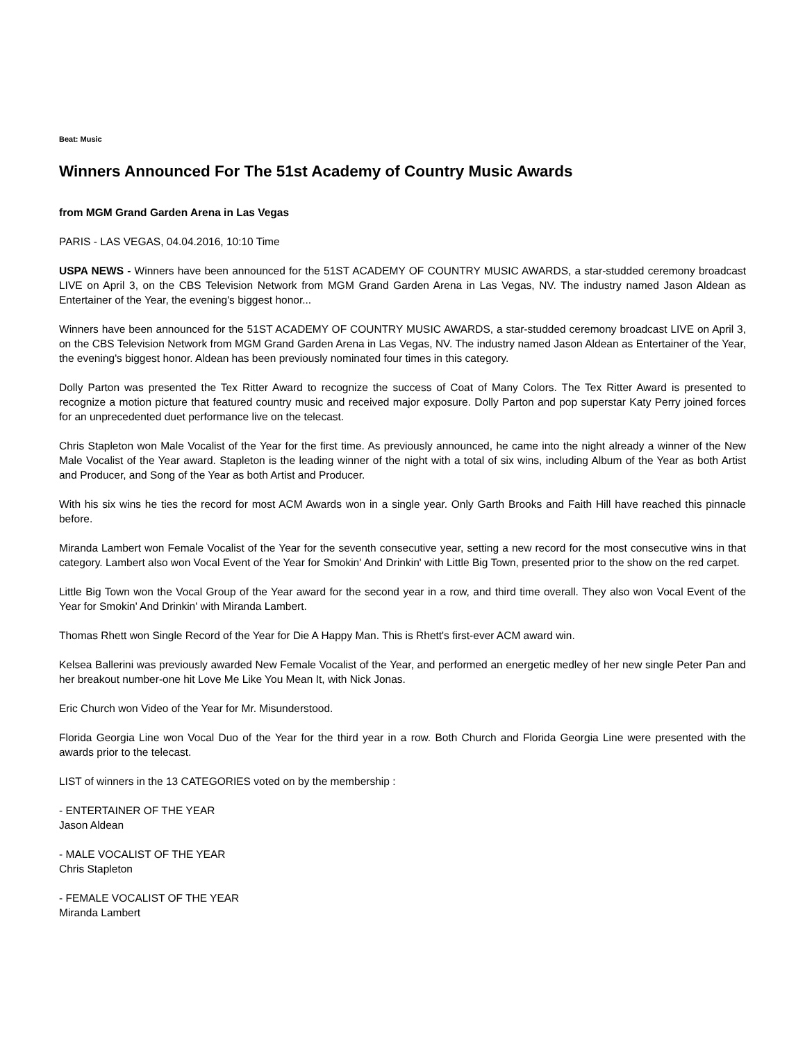Beat: Music
Winners Announced For The 51st Academy of Country Music Awards
from MGM Grand Garden Arena in Las Vegas
PARIS - LAS VEGAS, 04.04.2016, 10:10 Time
USPA NEWS - Winners have been announced for the 51ST ACADEMY OF COUNTRY MUSIC AWARDS, a star-studded ceremony broadcast LIVE on April 3, on the CBS Television Network from MGM Grand Garden Arena in Las Vegas, NV. The industry named Jason Aldean as Entertainer of the Year, the evening's biggest honor...
Winners have been announced for the 51ST ACADEMY OF COUNTRY MUSIC AWARDS, a star-studded ceremony broadcast LIVE on April 3, on the CBS Television Network from MGM Grand Garden Arena in Las Vegas, NV. The industry named Jason Aldean as Entertainer of the Year, the evening's biggest honor. Aldean has been previously nominated four times in this category.
Dolly Parton was presented the Tex Ritter Award to recognize the success of Coat of Many Colors. The Tex Ritter Award is presented to recognize a motion picture that featured country music and received major exposure. Dolly Parton and pop superstar Katy Perry joined forces for an unprecedented duet performance live on the telecast.
Chris Stapleton won Male Vocalist of the Year for the first time. As previously announced, he came into the night already a winner of the New Male Vocalist of the Year award. Stapleton is the leading winner of the night with a total of six wins, including Album of the Year as both Artist and Producer, and Song of the Year as both Artist and Producer.
With his six wins he ties the record for most ACM Awards won in a single year. Only Garth Brooks and Faith Hill have reached this pinnacle before.
Miranda Lambert won Female Vocalist of the Year for the seventh consecutive year, setting a new record for the most consecutive wins in that category. Lambert also won Vocal Event of the Year for Smokin' And Drinkin' with Little Big Town, presented prior to the show on the red carpet.
Little Big Town won the Vocal Group of the Year award for the second year in a row, and third time overall. They also won Vocal Event of the Year for Smokin' And Drinkin' with Miranda Lambert.
Thomas Rhett won Single Record of the Year for Die A Happy Man. This is Rhett's first-ever ACM award win.
Kelsea Ballerini was previously awarded New Female Vocalist of the Year, and performed an energetic medley of her new single Peter Pan and her breakout number-one hit Love Me Like You Mean It, with Nick Jonas.
Eric Church won Video of the Year for Mr. Misunderstood.
Florida Georgia Line won Vocal Duo of the Year for the third year in a row. Both Church and Florida Georgia Line were presented with the awards prior to the telecast.
LIST of winners in the 13 CATEGORIES voted on by the membership :
- ENTERTAINER OF THE YEAR
Jason Aldean
- MALE VOCALIST OF THE YEAR
Chris Stapleton
- FEMALE VOCALIST OF THE YEAR
Miranda Lambert